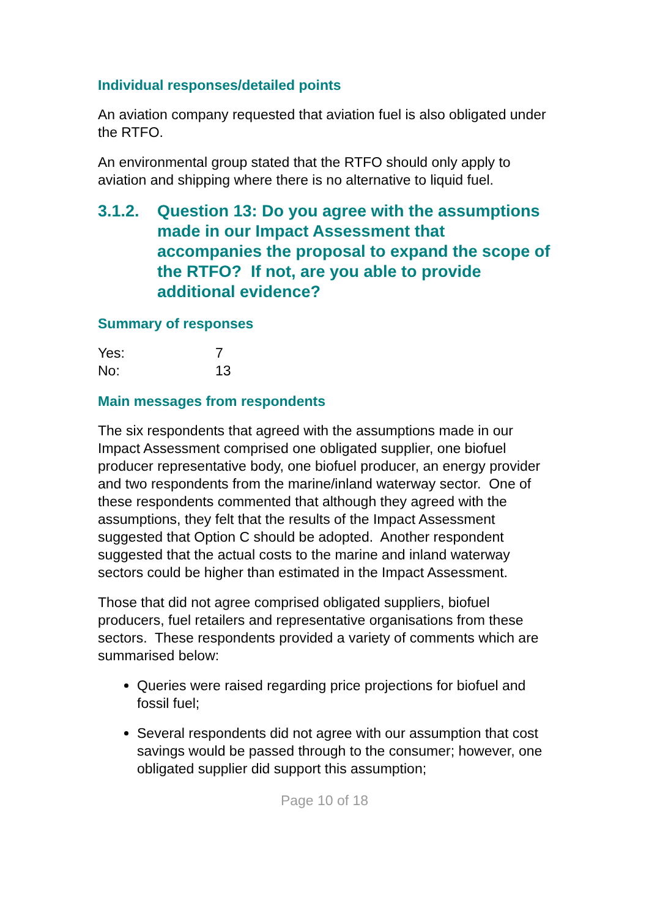Individual responses/detailed points
An aviation company requested that aviation fuel is also obligated under the RTFO.
An environmental group stated that the RTFO should only apply to aviation and shipping where there is no alternative to liquid fuel.
3.1.2. Question 13: Do you agree with the assumptions made in our Impact Assessment that accompanies the proposal to expand the scope of the RTFO? If not, are you able to provide additional evidence?
Summary of responses
| Yes: | 7 |
| No: | 13 |
Main messages from respondents
The six respondents that agreed with the assumptions made in our Impact Assessment comprised one obligated supplier, one biofuel producer representative body, one biofuel producer, an energy provider and two respondents from the marine/inland waterway sector. One of these respondents commented that although they agreed with the assumptions, they felt that the results of the Impact Assessment suggested that Option C should be adopted. Another respondent suggested that the actual costs to the marine and inland waterway sectors could be higher than estimated in the Impact Assessment.
Those that did not agree comprised obligated suppliers, biofuel producers, fuel retailers and representative organisations from these sectors. These respondents provided a variety of comments which are summarised below:
Queries were raised regarding price projections for biofuel and fossil fuel;
Several respondents did not agree with our assumption that cost savings would be passed through to the consumer; however, one obligated supplier did support this assumption;
Page 10 of 18